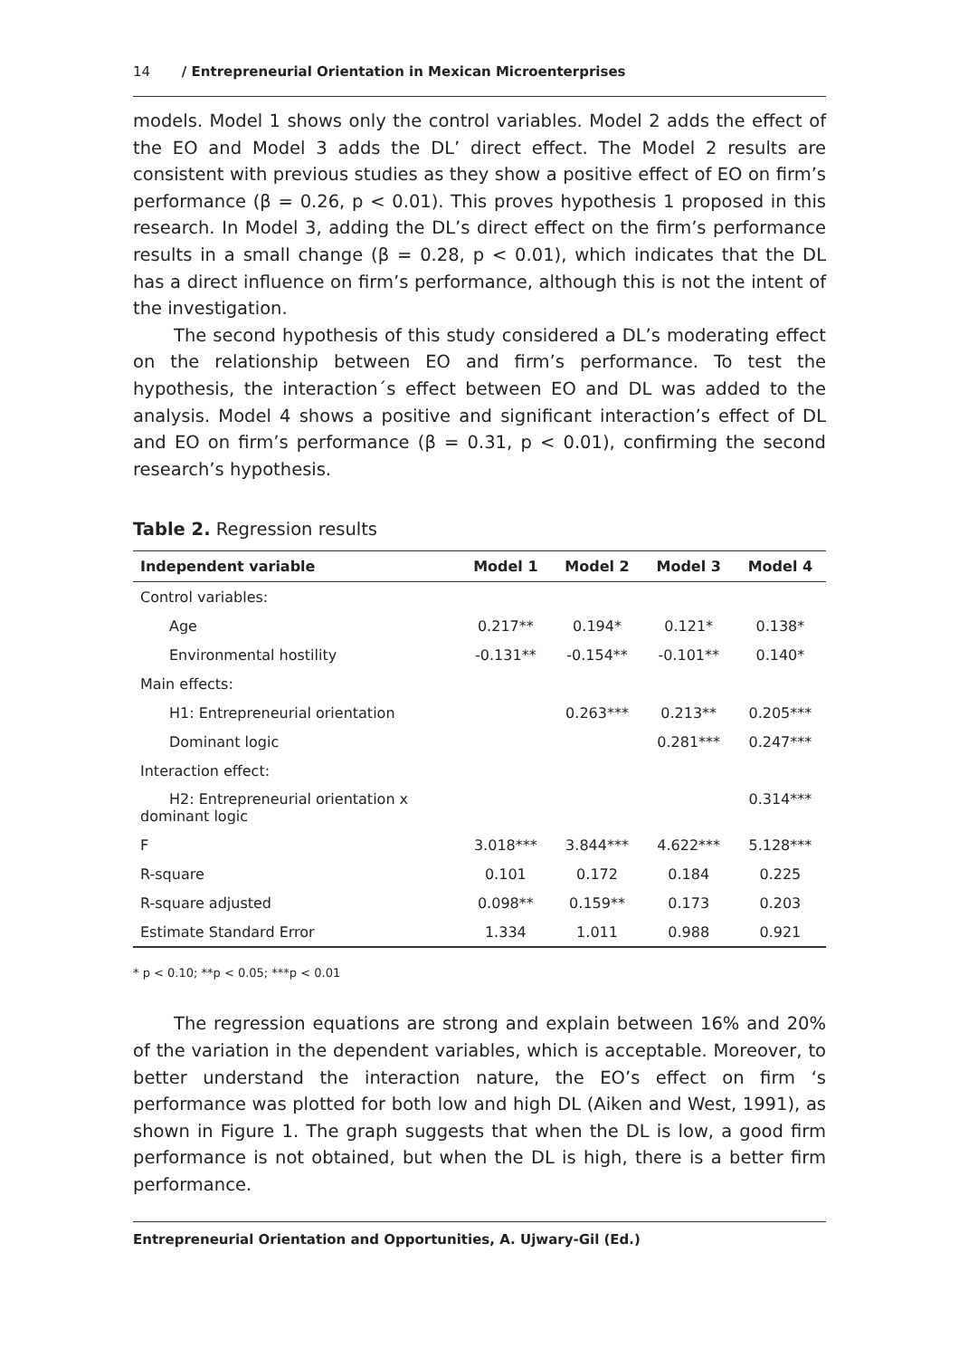14 / Entrepreneurial Orientation in Mexican Microenterprises
models. Model 1 shows only the control variables. Model 2 adds the effect of the EO and Model 3 adds the DL’ direct effect. The Model 2 results are consistent with previous studies as they show a positive effect of EO on firm’s performance (β = 0.26, p < 0.01). This proves hypothesis 1 proposed in this research. In Model 3, adding the DL’s direct effect on the firm’s performance results in a small change (β = 0.28, p < 0.01), which indicates that the DL has a direct influence on firm’s performance, although this is not the intent of the investigation.
The second hypothesis of this study considered a DL’s moderating effect on the relationship between EO and firm’s performance. To test the hypothesis, the interaction´s effect between EO and DL was added to the analysis. Model 4 shows a positive and significant interaction’s effect of DL and EO on firm’s performance (β = 0.31, p < 0.01), confirming the second research’s hypothesis.
Table 2. Regression results
| Independent variable | Model 1 | Model 2 | Model 3 | Model 4 |
| --- | --- | --- | --- | --- |
| Control variables: | | | | |
| Age | 0.217** | 0.194* | 0.121* | 0.138* |
| Environmental hostility | -0.131** | -0.154** | -0.101** | 0.140* |
| Main effects: | | | | |
| H1: Entrepreneurial orientation | | 0.263*** | 0.213** | 0.205*** |
| Dominant logic | | | 0.281*** | 0.247*** |
| Interaction effect: | | | | |
| H2: Entrepreneurial orientation x dominant logic | | | | 0.314*** |
| F | 3.018*** | 3.844*** | 4.622*** | 5.128*** |
| R-square | 0.101 | 0.172 | 0.184 | 0.225 |
| R-square adjusted | 0.098** | 0.159** | 0.173 | 0.203 |
| Estimate Standard Error | 1.334 | 1.011 | 0.988 | 0.921 |
* p < 0.10; **p < 0.05; ***p < 0.01
The regression equations are strong and explain between 16% and 20% of the variation in the dependent variables, which is acceptable. Moreover, to better understand the interaction nature, the EO’s effect on firm ‘s performance was plotted for both low and high DL (Aiken and West, 1991), as shown in Figure 1. The graph suggests that when the DL is low, a good firm performance is not obtained, but when the DL is high, there is a better firm performance.
Entrepreneurial Orientation and Opportunities, A. Ujwary-Gil (Ed.)